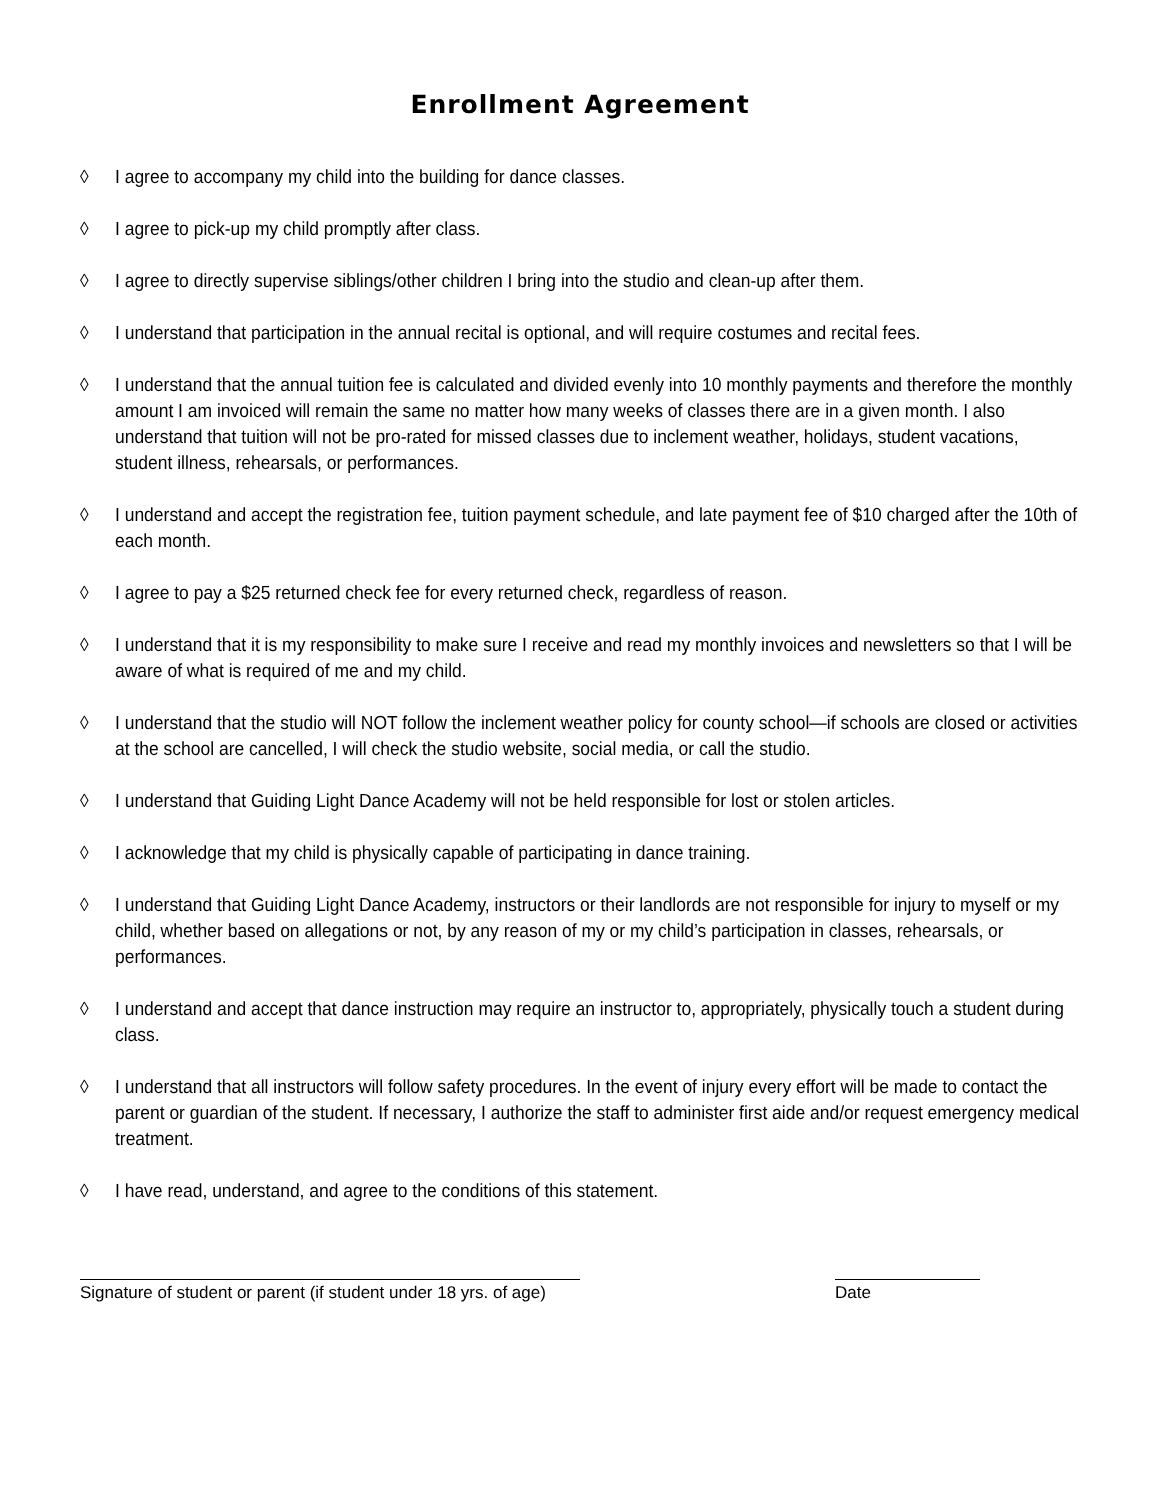Enrollment Agreement
◊ I agree to accompany my child into the building for dance classes.
◊ I agree to pick-up my child promptly after class.
◊ I agree to directly supervise siblings/other children I bring into the studio and clean-up after them.
◊ I understand that participation in the annual recital is optional, and will require costumes and recital fees.
◊ I understand that the annual tuition fee is calculated and divided evenly into 10 monthly payments and therefore the monthly amount I am invoiced will remain the same no matter how many weeks of classes there are in a given month. I also understand that tuition will not be pro-rated for missed classes due to inclement weather, holidays, student vacations, student illness, rehearsals, or performances.
◊ I understand and accept the registration fee, tuition payment schedule, and late payment fee of $10 charged after the 10th of each month.
◊ I agree to pay a $25 returned check fee for every returned check, regardless of reason.
◊ I understand that it is my responsibility to make sure I receive and read my monthly invoices and newsletters so that I will be aware of what is required of me and my child.
◊ I understand that the studio will NOT follow the inclement weather policy for county school—if schools are closed or activities at the school are cancelled, I will check the studio website, social media, or call the studio.
◊ I understand that Guiding Light Dance Academy will not be held responsible for lost or stolen articles.
◊ I acknowledge that my child is physically capable of participating in dance training.
◊ I understand that Guiding Light Dance Academy, instructors or their landlords are not responsible for injury to myself or my child, whether based on allegations or not, by any reason of my or my child’s participation in classes, rehearsals, or performances.
◊ I understand and accept that dance instruction may require an instructor to, appropriately, physically touch a student during class.
◊ I understand that all instructors will follow safety procedures. In the event of injury every effort will be made to contact the parent or guardian of the student. If necessary, I authorize the staff to administer first aide and/or request emergency medical treatment.
◊ I have read, understand, and agree to the conditions of this statement.
Signature of student or parent (if student under 18 yrs. of age)
Date